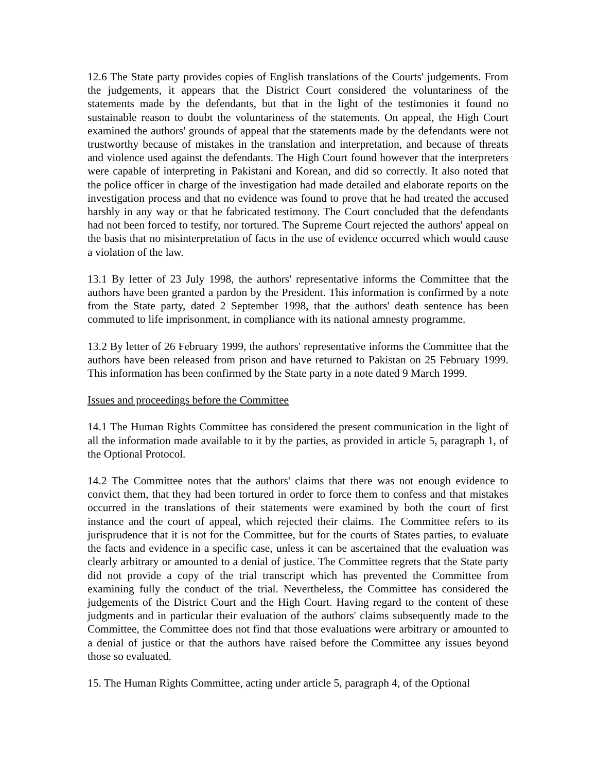12.6 The State party provides copies of English translations of the Courts' judgements. From the judgements, it appears that the District Court considered the voluntariness of the statements made by the defendants, but that in the light of the testimonies it found no sustainable reason to doubt the voluntariness of the statements. On appeal, the High Court examined the authors' grounds of appeal that the statements made by the defendants were not trustworthy because of mistakes in the translation and interpretation, and because of threats and violence used against the defendants. The High Court found however that the interpreters were capable of interpreting in Pakistani and Korean, and did so correctly. It also noted that the police officer in charge of the investigation had made detailed and elaborate reports on the investigation process and that no evidence was found to prove that he had treated the accused harshly in any way or that he fabricated testimony. The Court concluded that the defendants had not been forced to testify, nor tortured. The Supreme Court rejected the authors' appeal on the basis that no misinterpretation of facts in the use of evidence occurred which would cause a violation of the law.
13.1 By letter of 23 July 1998, the authors' representative informs the Committee that the authors have been granted a pardon by the President. This information is confirmed by a note from the State party, dated 2 September 1998, that the authors' death sentence has been commuted to life imprisonment, in compliance with its national amnesty programme.
13.2 By letter of 26 February 1999, the authors' representative informs the Committee that the authors have been released from prison and have returned to Pakistan on 25 February 1999. This information has been confirmed by the State party in a note dated 9 March 1999.
Issues and proceedings before the Committee
14.1 The Human Rights Committee has considered the present communication in the light of all the information made available to it by the parties, as provided in article 5, paragraph 1, of the Optional Protocol.
14.2 The Committee notes that the authors' claims that there was not enough evidence to convict them, that they had been tortured in order to force them to confess and that mistakes occurred in the translations of their statements were examined by both the court of first instance and the court of appeal, which rejected their claims. The Committee refers to its jurisprudence that it is not for the Committee, but for the courts of States parties, to evaluate the facts and evidence in a specific case, unless it can be ascertained that the evaluation was clearly arbitrary or amounted to a denial of justice. The Committee regrets that the State party did not provide a copy of the trial transcript which has prevented the Committee from examining fully the conduct of the trial. Nevertheless, the Committee has considered the judgements of the District Court and the High Court. Having regard to the content of these judgments and in particular their evaluation of the authors' claims subsequently made to the Committee, the Committee does not find that those evaluations were arbitrary or amounted to a denial of justice or that the authors have raised before the Committee any issues beyond those so evaluated.
15. The Human Rights Committee, acting under article 5, paragraph 4, of the Optional